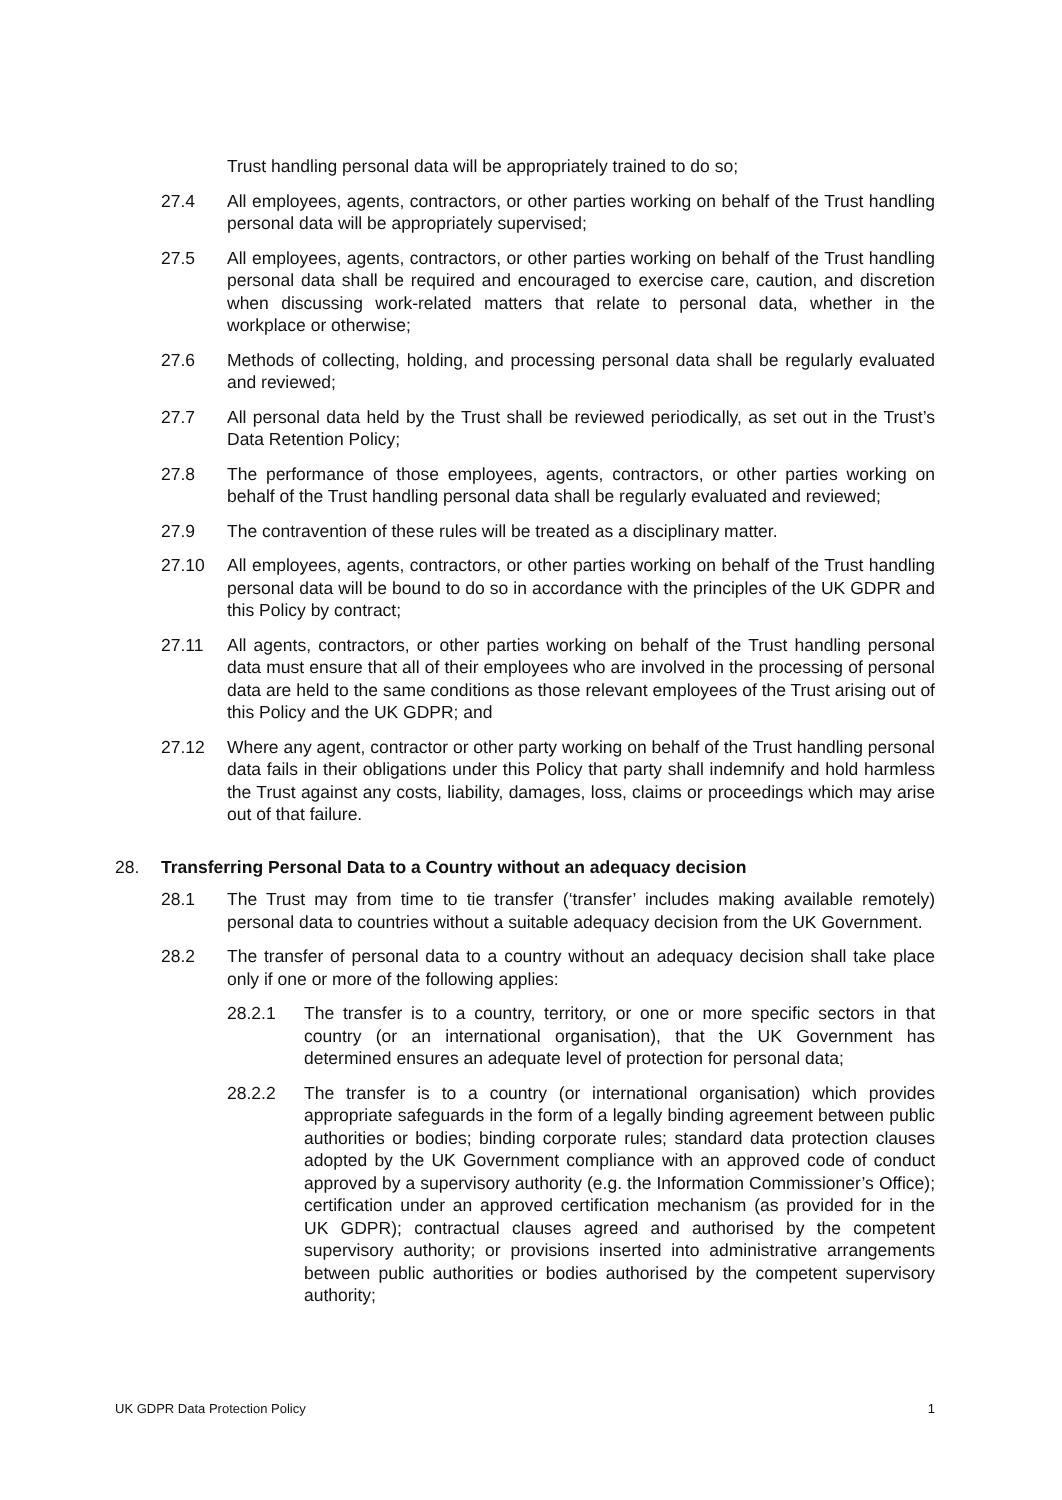Trust handling personal data will be appropriately trained to do so;
27.4 All employees, agents, contractors, or other parties working on behalf of the Trust handling personal data will be appropriately supervised;
27.5 All employees, agents, contractors, or other parties working on behalf of the Trust handling personal data shall be required and encouraged to exercise care, caution, and discretion when discussing work-related matters that relate to personal data, whether in the workplace or otherwise;
27.6 Methods of collecting, holding, and processing personal data shall be regularly evaluated and reviewed;
27.7 All personal data held by the Trust shall be reviewed periodically, as set out in the Trust’s Data Retention Policy;
27.8 The performance of those employees, agents, contractors, or other parties working on behalf of the Trust handling personal data shall be regularly evaluated and reviewed;
27.9 The contravention of these rules will be treated as a disciplinary matter.
27.10 All employees, agents, contractors, or other parties working on behalf of the Trust handling personal data will be bound to do so in accordance with the principles of the UK GDPR and this Policy by contract;
27.11 All agents, contractors, or other parties working on behalf of the Trust handling personal data must ensure that all of their employees who are involved in the processing of personal data are held to the same conditions as those relevant employees of the Trust arising out of this Policy and the UK GDPR; and
27.12 Where any agent, contractor or other party working on behalf of the Trust handling personal data fails in their obligations under this Policy that party shall indemnify and hold harmless the Trust against any costs, liability, damages, loss, claims or proceedings which may arise out of that failure.
28. Transferring Personal Data to a Country without an adequacy decision
28.1 The Trust may from time to tie transfer (‘transfer’ includes making available remotely) personal data to countries without a suitable adequacy decision from the UK Government.
28.2 The transfer of personal data to a country without an adequacy decision shall take place only if one or more of the following applies:
28.2.1 The transfer is to a country, territory, or one or more specific sectors in that country (or an international organisation), that the UK Government has determined ensures an adequate level of protection for personal data;
28.2.2 The transfer is to a country (or international organisation) which provides appropriate safeguards in the form of a legally binding agreement between public authorities or bodies; binding corporate rules; standard data protection clauses adopted by the UK Government compliance with an approved code of conduct approved by a supervisory authority (e.g. the Information Commissioner’s Office); certification under an approved certification mechanism (as provided for in the UK GDPR); contractual clauses agreed and authorised by the competent supervisory authority; or provisions inserted into administrative arrangements between public authorities or bodies authorised by the competent supervisory authority;
UK GDPR Data Protection Policy 1